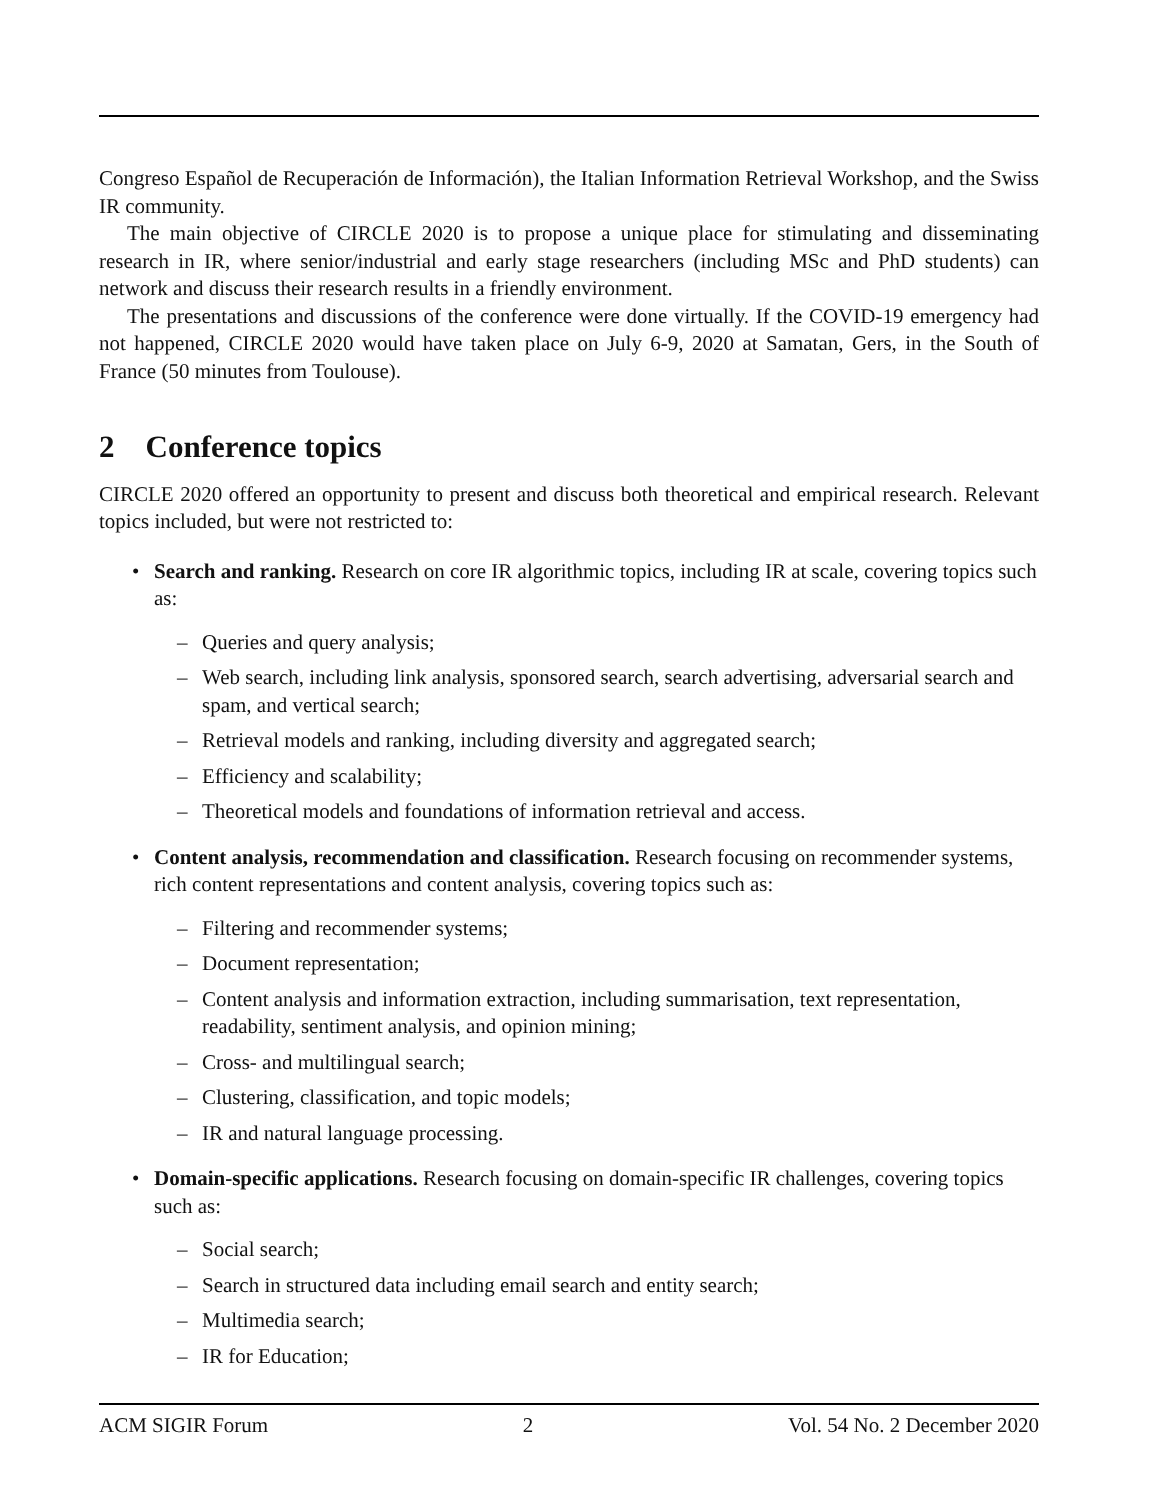Congreso Español de Recuperación de Información), the Italian Information Retrieval Workshop, and the Swiss IR community.
The main objective of CIRCLE 2020 is to propose a unique place for stimulating and disseminating research in IR, where senior/industrial and early stage researchers (including MSc and PhD students) can network and discuss their research results in a friendly environment.
The presentations and discussions of the conference were done virtually. If the COVID-19 emergency had not happened, CIRCLE 2020 would have taken place on July 6-9, 2020 at Samatan, Gers, in the South of France (50 minutes from Toulouse).
2 Conference topics
CIRCLE 2020 offered an opportunity to present and discuss both theoretical and empirical research. Relevant topics included, but were not restricted to:
• Search and ranking. Research on core IR algorithmic topics, including IR at scale, covering topics such as:
– Queries and query analysis;
– Web search, including link analysis, sponsored search, search advertising, adversarial search and spam, and vertical search;
– Retrieval models and ranking, including diversity and aggregated search;
– Efficiency and scalability;
– Theoretical models and foundations of information retrieval and access.
• Content analysis, recommendation and classification. Research focusing on recommender systems, rich content representations and content analysis, covering topics such as:
– Filtering and recommender systems;
– Document representation;
– Content analysis and information extraction, including summarisation, text representation, readability, sentiment analysis, and opinion mining;
– Cross- and multilingual search;
– Clustering, classification, and topic models;
– IR and natural language processing.
• Domain-specific applications. Research focusing on domain-specific IR challenges, covering topics such as:
– Social search;
– Search in structured data including email search and entity search;
– Multimedia search;
– IR for Education;
ACM SIGIR Forum 2 Vol. 54 No. 2 December 2020